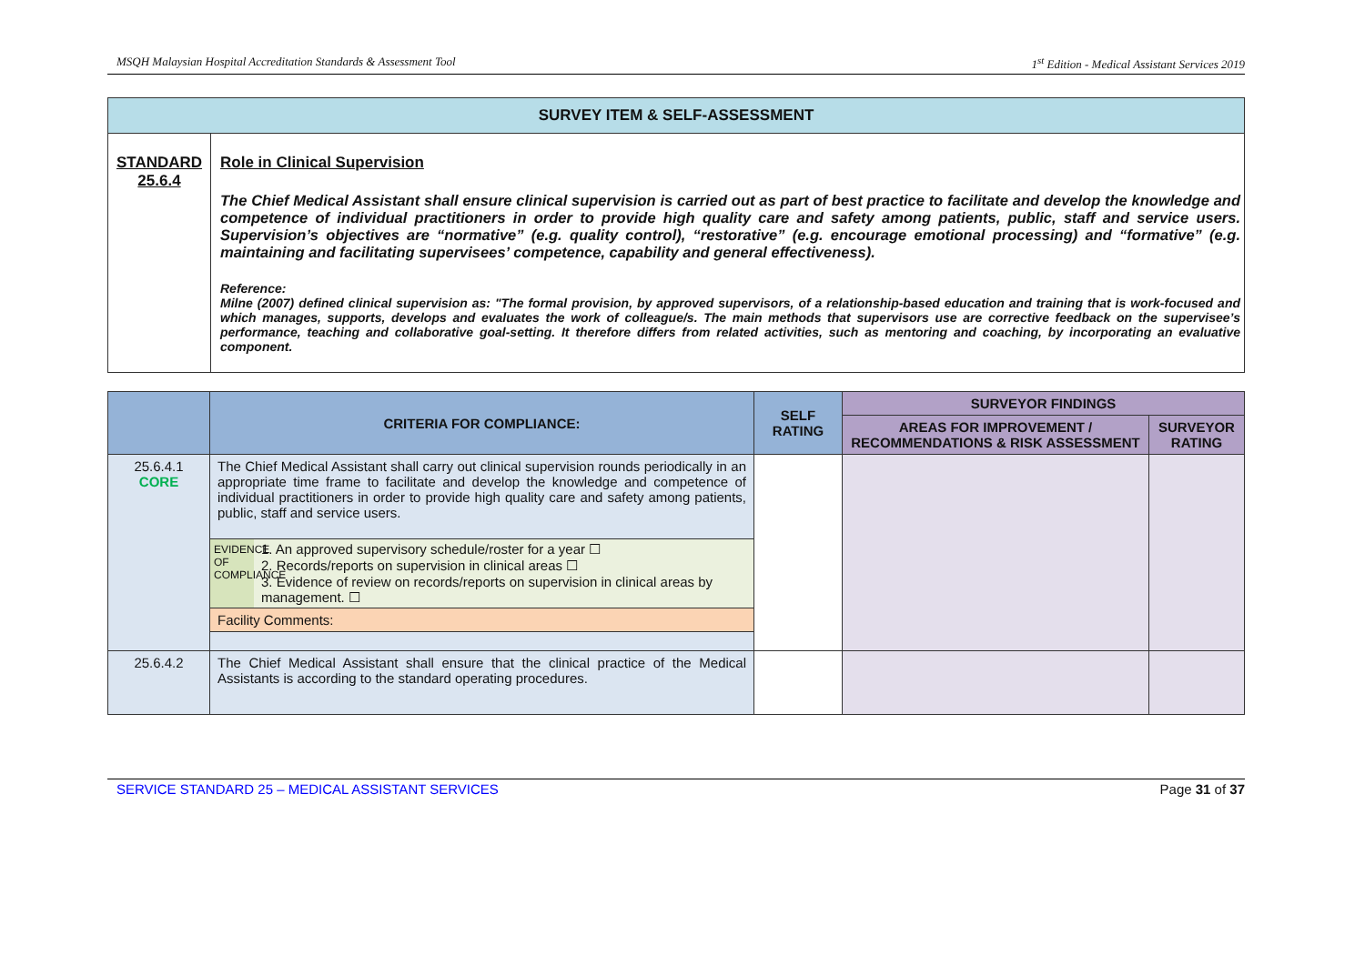MSQH Malaysian Hospital Accreditation Standards & Assessment Tool 1<sup>st</sup> Edition - Medical Assistant Services 2019
| SURVEY ITEM & SELF-ASSESSMENT | |
| --- | --- |
| STANDARD 25.6.4 | Role in Clinical Supervision The Chief Medical Assistant shall ensure clinical supervision is carried out as part of best practice to facilitate and develop the knowledge and competence of individual practitioners in order to provide high quality care and safety among patients, public, staff and service users. Supervision’s objectives are “normative” (e.g. quality control), “restorative” (e.g. encourage emotional processing) and “formative” (e.g. maintaining and facilitating supervisees’ competence, capability and general effectiveness). Reference: Milne (2007) defined clinical supervision as: "The formal provision, by approved supervisors, of a relationship-based education and training that is work-focused and which manages, supports, develops and evaluates the work of colleague/s. The main methods that supervisors use are corrective feedback on the supervisee’s performance, teaching and collaborative goal-setting. It therefore differs from related activities, such as mentoring and coaching, by incorporating an evaluative component. |
| | CRITERIA FOR COMPLIANCE: | SELF RATING | SURVEYOR FINDINGS | |
| --- | --- | --- | --- | --- |
| | | | AREAS FOR IMPROVEMENT / RECOMMENDATIONS & RISK ASSESSMENT | SURVEYOR RATING |
| 25.6.4.1 CORE | The Chief Medical Assistant shall carry out clinical supervision rounds periodically in an appropriate time frame to facilitate and develop the knowledge and competence of individual practitioners in order to provide high quality care and safety among patients, public, staff and service users. EVIDENCE OF COMPLIANCE 1. An approved supervisory schedule/roster for a year ☐ 2. Records/reports on supervision in clinical areas ☐ 3. Evidence of review on records/reports on supervision in clinical areas by management. ☐ Facility Comments: | | | |
| 25.6.4.2 | The Chief Medical Assistant shall ensure that the clinical practice of the Medical Assistants is according to the standard operating procedures. | | | |
SERVICE STANDARD 25 – MEDICAL ASSISTANT SERVICES Page 31 of 37